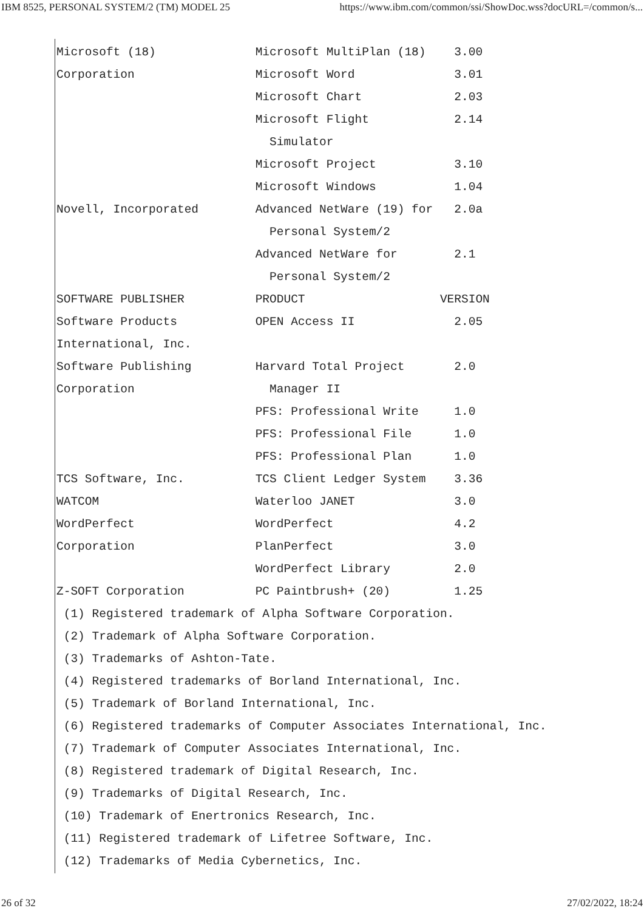IBM 8525, PERSONAL SYSTEM/2 (TM) MODEL 25 https://www.ibm.com/common/ssi/ShowDoc.wss?docURL=/common/s...
Microsoft (18) Microsoft MultiPlan (18) 3.00 Corporation Microsoft Word 3.01 Microsoft Chart 2.03 Microsoft Flight 2.14 Simulator Microsoft Project 3.10 Microsoft Windows 1.04 Novell, Incorporated Advanced NetWare (19) for 2.0a Personal System/2 Advanced NetWare for 2.1 Personal System/2 SOFTWARE PUBLISHER PRODUCT VERSION Software Products OPEN Access II 2.05 International, Inc. Software Publishing Harvard Total Project 2.0 Corporation Manager II PFS: Professional Write 1.0 PFS: Professional File 1.0 PFS: Professional Plan 1.0 TCS Software, Inc. TCS Client Ledger System 3.36 WATCOM Waterloo JANET 3.0 WordPerfect WordPerfect 4.2 Corporation PlanPerfect 3.0 WordPerfect Library 2.0 Z-SOFT Corporation PC Paintbrush+ (20) 1.25 (1) Registered trademark of Alpha Software Corporation. (2) Trademark of Alpha Software Corporation. (3) Trademarks of Ashton-Tate. (4) Registered trademarks of Borland International, Inc. (5) Trademark of Borland International, Inc. (6) Registered trademarks of Computer Associates International, Inc. (7) Trademark of Computer Associates International, Inc. (8) Registered trademark of Digital Research, Inc. (9) Trademarks of Digital Research, Inc. (10) Trademark of Enertronics Research, Inc. (11) Registered trademark of Lifetree Software, Inc. (12) Trademarks of Media Cybernetics, Inc.
26 of 32 27/02/2022, 18:24